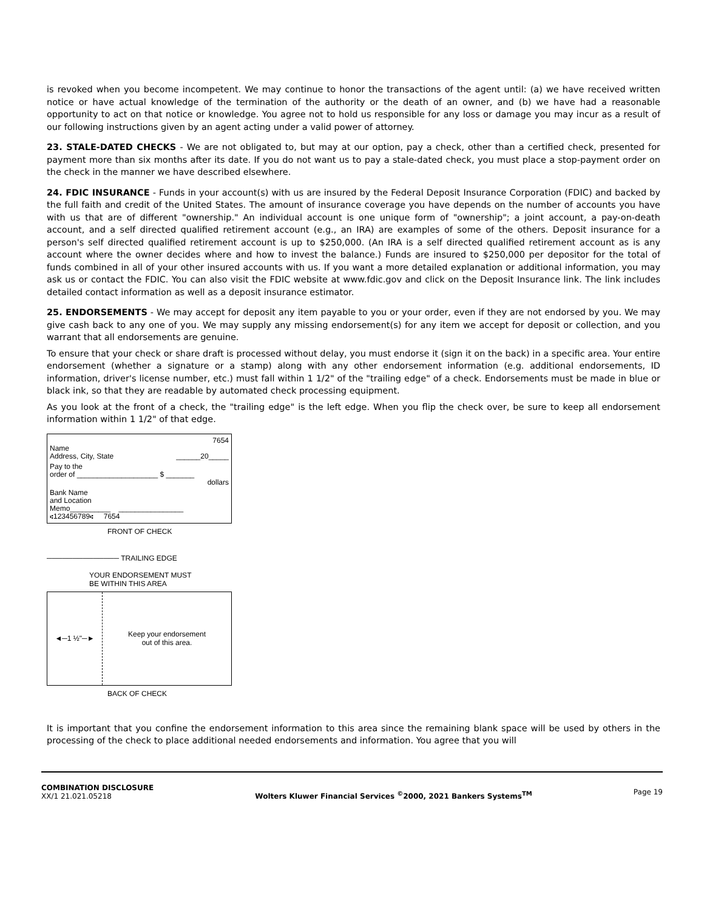is revoked when you become incompetent. We may continue to honor the transactions of the agent until: (a) we have received written notice or have actual knowledge of the termination of the authority or the death of an owner, and (b) we have had a reasonable opportunity to act on that notice or knowledge. You agree not to hold us responsible for any loss or damage you may incur as a result of our following instructions given by an agent acting under a valid power of attorney.
23. STALE-DATED CHECKS - We are not obligated to, but may at our option, pay a check, other than a certified check, presented for payment more than six months after its date. If you do not want us to pay a stale-dated check, you must place a stop-payment order on the check in the manner we have described elsewhere.
24. FDIC INSURANCE - Funds in your account(s) with us are insured by the Federal Deposit Insurance Corporation (FDIC) and backed by the full faith and credit of the United States. The amount of insurance coverage you have depends on the number of accounts you have with us that are of different "ownership." An individual account is one unique form of "ownership"; a joint account, a pay-on-death account, and a self directed qualified retirement account (e.g., an IRA) are examples of some of the others. Deposit insurance for a person's self directed qualified retirement account is up to $250,000. (An IRA is a self directed qualified retirement account as is any account where the owner decides where and how to invest the balance.) Funds are insured to $250,000 per depositor for the total of funds combined in all of your other insured accounts with us. If you want a more detailed explanation or additional information, you may ask us or contact the FDIC. You can also visit the FDIC website at www.fdic.gov and click on the Deposit Insurance link. The link includes detailed contact information as well as a deposit insurance estimator.
25. ENDORSEMENTS - We may accept for deposit any item payable to you or your order, even if they are not endorsed by you. We may give cash back to any one of you. We may supply any missing endorsement(s) for any item we accept for deposit or collection, and you warrant that all endorsements are genuine.
To ensure that your check or share draft is processed without delay, you must endorse it (sign it on the back) in a specific area. Your entire endorsement (whether a signature or a stamp) along with any other endorsement information (e.g. additional endorsements, ID information, driver's license number, etc.) must fall within 1 1/2" of the "trailing edge" of a check. Endorsements must be made in blue or black ink, so that they are readable by automated check processing equipment.
As you look at the front of a check, the "trailing edge" is the left edge. When you flip the check over, be sure to keep all endorsement information within 1 1/2" of that edge.
7654
Name
Address, City, State ______20_____
Pay to the
order of ____________________ $ _______
dollars
Bank Name
and Location
Memo__________ ________________
⑆123456789⑆ 7654
FRONT OF CHECK
────────────── TRAILING EDGE
YOUR ENDORSEMENT MUST
BE WITHIN THIS AREA
◄─1 ½"─►
Keep your endorsement
out of this area.
BACK OF CHECK
It is important that you confine the endorsement information to this area since the remaining blank space will be used by others in the processing of the check to place additional needed endorsements and information. You agree that you will
COMBINATION DISCLOSURE
XX/1 21.021.05218
Wolters Kluwer Financial Services <sup>©</sup>2000, 2021 Bankers Systems<sup>TM</sup>
Page 19